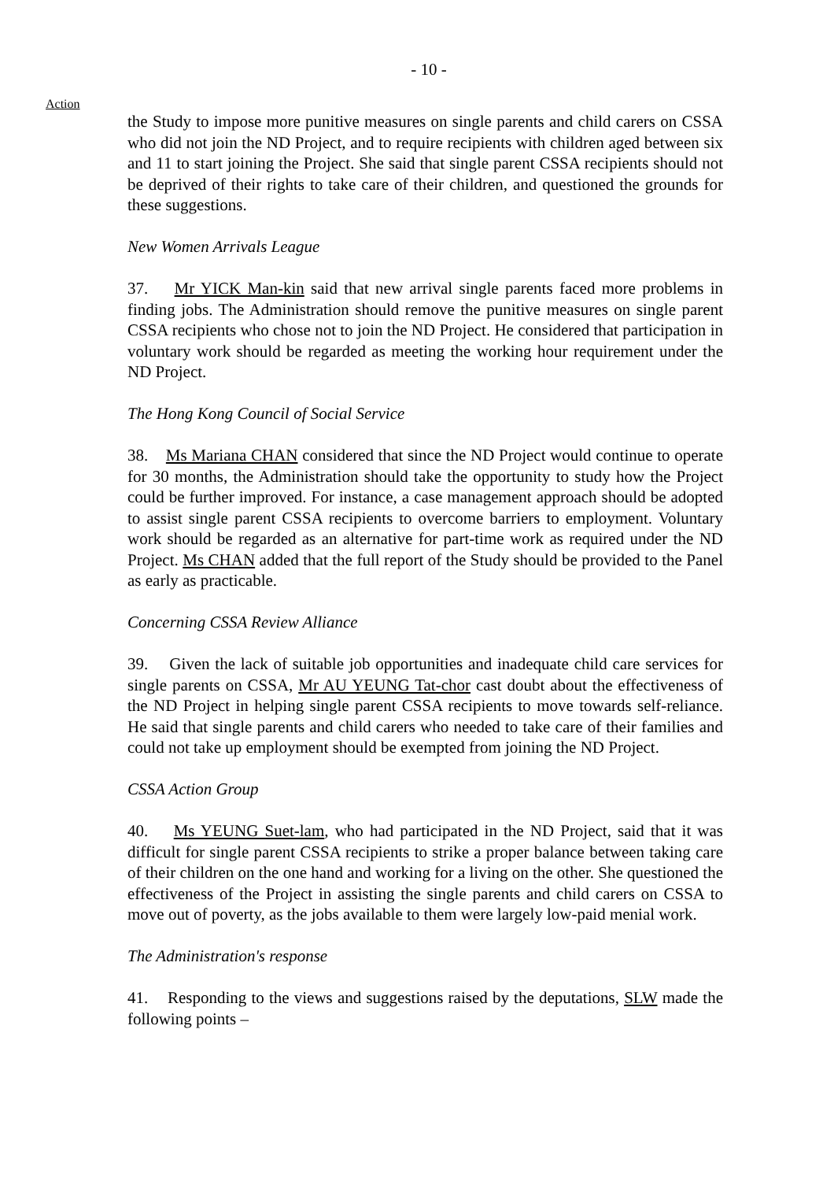- 10 -
Action
the Study to impose more punitive measures on single parents and child carers on CSSA who did not join the ND Project, and to require recipients with children aged between six and 11 to start joining the Project. She said that single parent CSSA recipients should not be deprived of their rights to take care of their children, and questioned the grounds for these suggestions.
New Women Arrivals League
37. Mr YICK Man-kin said that new arrival single parents faced more problems in finding jobs. The Administration should remove the punitive measures on single parent CSSA recipients who chose not to join the ND Project. He considered that participation in voluntary work should be regarded as meeting the working hour requirement under the ND Project.
The Hong Kong Council of Social Service
38. Ms Mariana CHAN considered that since the ND Project would continue to operate for 30 months, the Administration should take the opportunity to study how the Project could be further improved. For instance, a case management approach should be adopted to assist single parent CSSA recipients to overcome barriers to employment. Voluntary work should be regarded as an alternative for part-time work as required under the ND Project. Ms CHAN added that the full report of the Study should be provided to the Panel as early as practicable.
Concerning CSSA Review Alliance
39. Given the lack of suitable job opportunities and inadequate child care services for single parents on CSSA, Mr AU YEUNG Tat-chor cast doubt about the effectiveness of the ND Project in helping single parent CSSA recipients to move towards self-reliance. He said that single parents and child carers who needed to take care of their families and could not take up employment should be exempted from joining the ND Project.
CSSA Action Group
40. Ms YEUNG Suet-lam, who had participated in the ND Project, said that it was difficult for single parent CSSA recipients to strike a proper balance between taking care of their children on the one hand and working for a living on the other. She questioned the effectiveness of the Project in assisting the single parents and child carers on CSSA to move out of poverty, as the jobs available to them were largely low-paid menial work.
The Administration's response
41. Responding to the views and suggestions raised by the deputations, SLW made the following points –